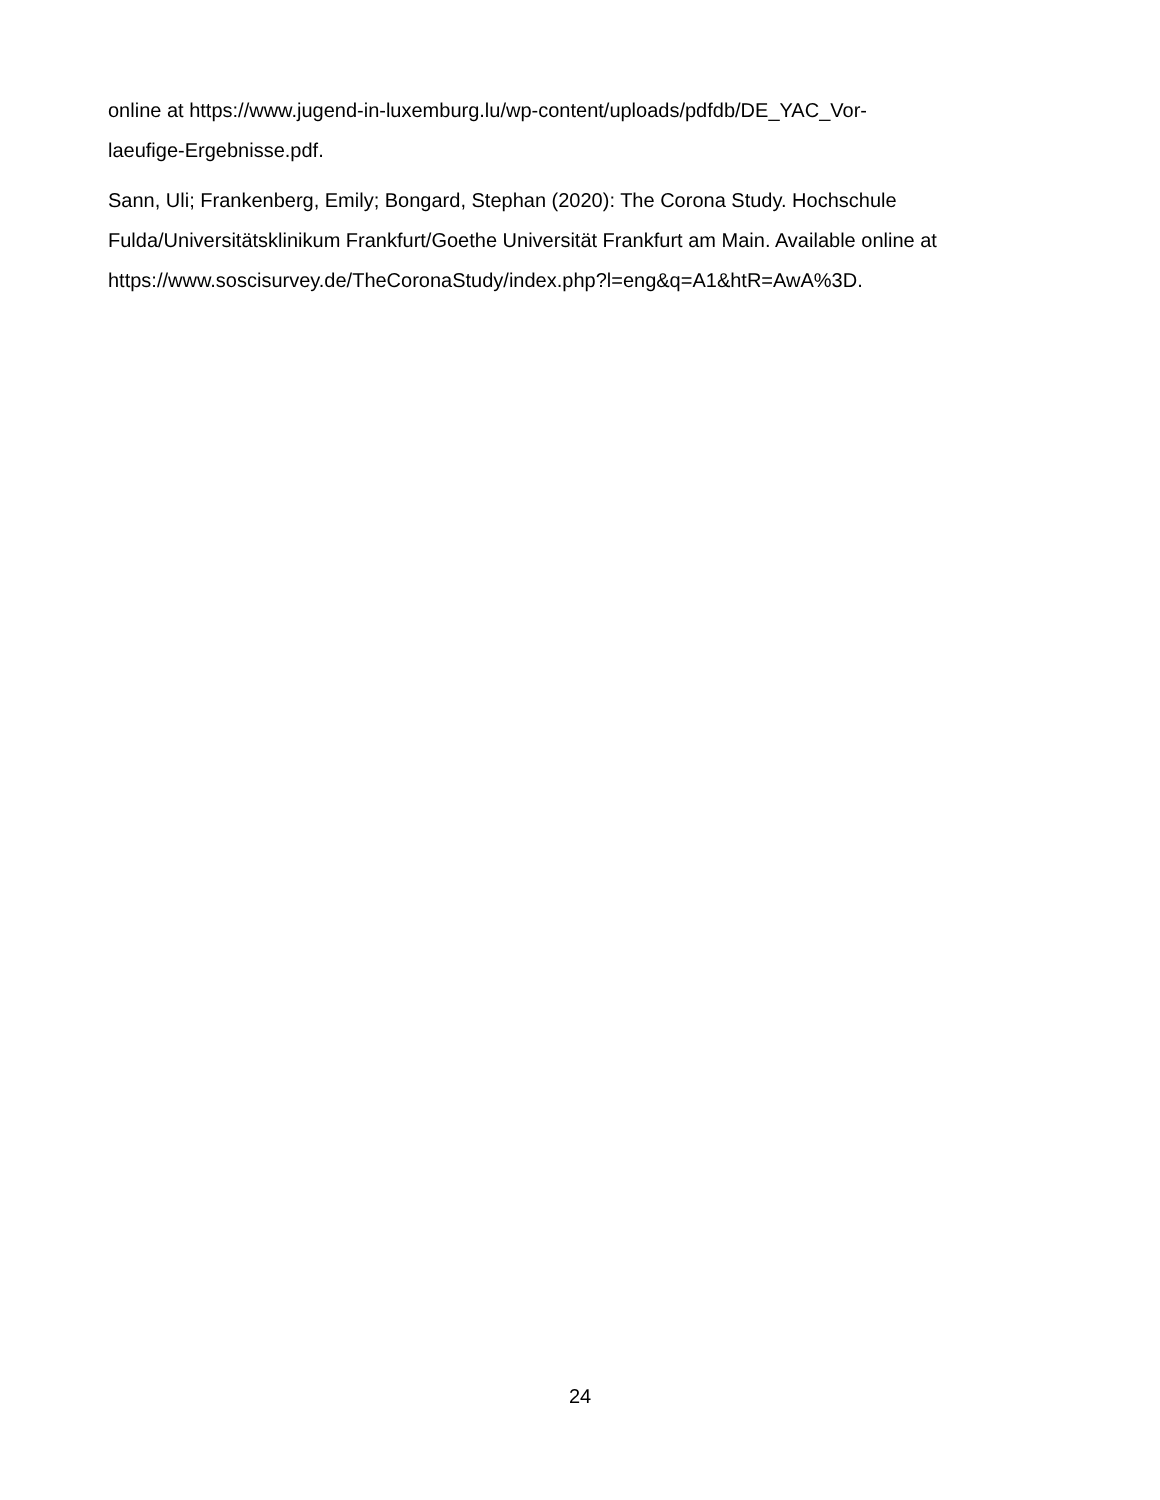online at https://www.jugend-in-luxemburg.lu/wp-content/uploads/pdfdb/DE_YAC_Vor-
laeufige-Ergebnisse.pdf.
Sann, Uli; Frankenberg, Emily; Bongard, Stephan (2020): The Corona Study. Hochschule Fulda/Universitätsklinikum Frankfurt/Goethe Universität Frankfurt am Main. Available online at https://www.soscisurvey.de/TheCoronaStudy/index.php?l=eng&q=A1&htR=AwA%3D.
24